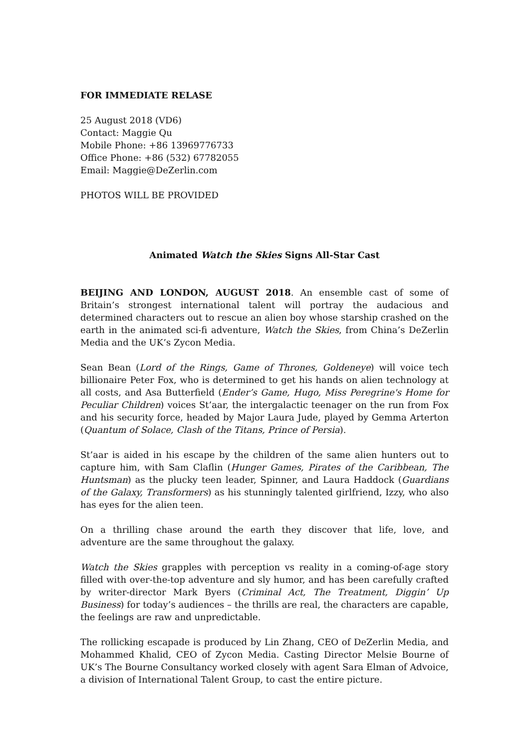FOR IMMEDIATE RELASE
25 August 2018 (VD6)
Contact: Maggie Qu
Mobile Phone: +86 13969776733
Office Phone: +86 (532) 67782055
Email: Maggie@DeZerlin.com
PHOTOS WILL BE PROVIDED
Animated Watch the Skies Signs All-Star Cast
BEIJING AND LONDON, AUGUST 2018. An ensemble cast of some of Britain’s strongest international talent will portray the audacious and determined characters out to rescue an alien boy whose starship crashed on the earth in the animated sci-fi adventure, Watch the Skies, from China’s DeZerlin Media and the UK’s Zycon Media.
Sean Bean (Lord of the Rings, Game of Thrones, Goldeneye) will voice tech billionaire Peter Fox, who is determined to get his hands on alien technology at all costs, and Asa Butterfield (Ender’s Game, Hugo, Miss Peregrine's Home for Peculiar Children) voices St’aar, the intergalactic teenager on the run from Fox and his security force, headed by Major Laura Jude, played by Gemma Arterton (Quantum of Solace, Clash of the Titans, Prince of Persia).
St’aar is aided in his escape by the children of the same alien hunters out to capture him, with Sam Claflin (Hunger Games, Pirates of the Caribbean, The Huntsman) as the plucky teen leader, Spinner, and Laura Haddock (Guardians of the Galaxy, Transformers) as his stunningly talented girlfriend, Izzy, who also has eyes for the alien teen.
On a thrilling chase around the earth they discover that life, love, and adventure are the same throughout the galaxy.
Watch the Skies grapples with perception vs reality in a coming-of-age story filled with over-the-top adventure and sly humor, and has been carefully crafted by writer-director Mark Byers (Criminal Act, The Treatment, Diggin’ Up Business) for today’s audiences – the thrills are real, the characters are capable, the feelings are raw and unpredictable.
The rollicking escapade is produced by Lin Zhang, CEO of DeZerlin Media, and Mohammed Khalid, CEO of Zycon Media. Casting Director Melsie Bourne of UK’s The Bourne Consultancy worked closely with agent Sara Elman of Advoice, a division of International Talent Group, to cast the entire picture.